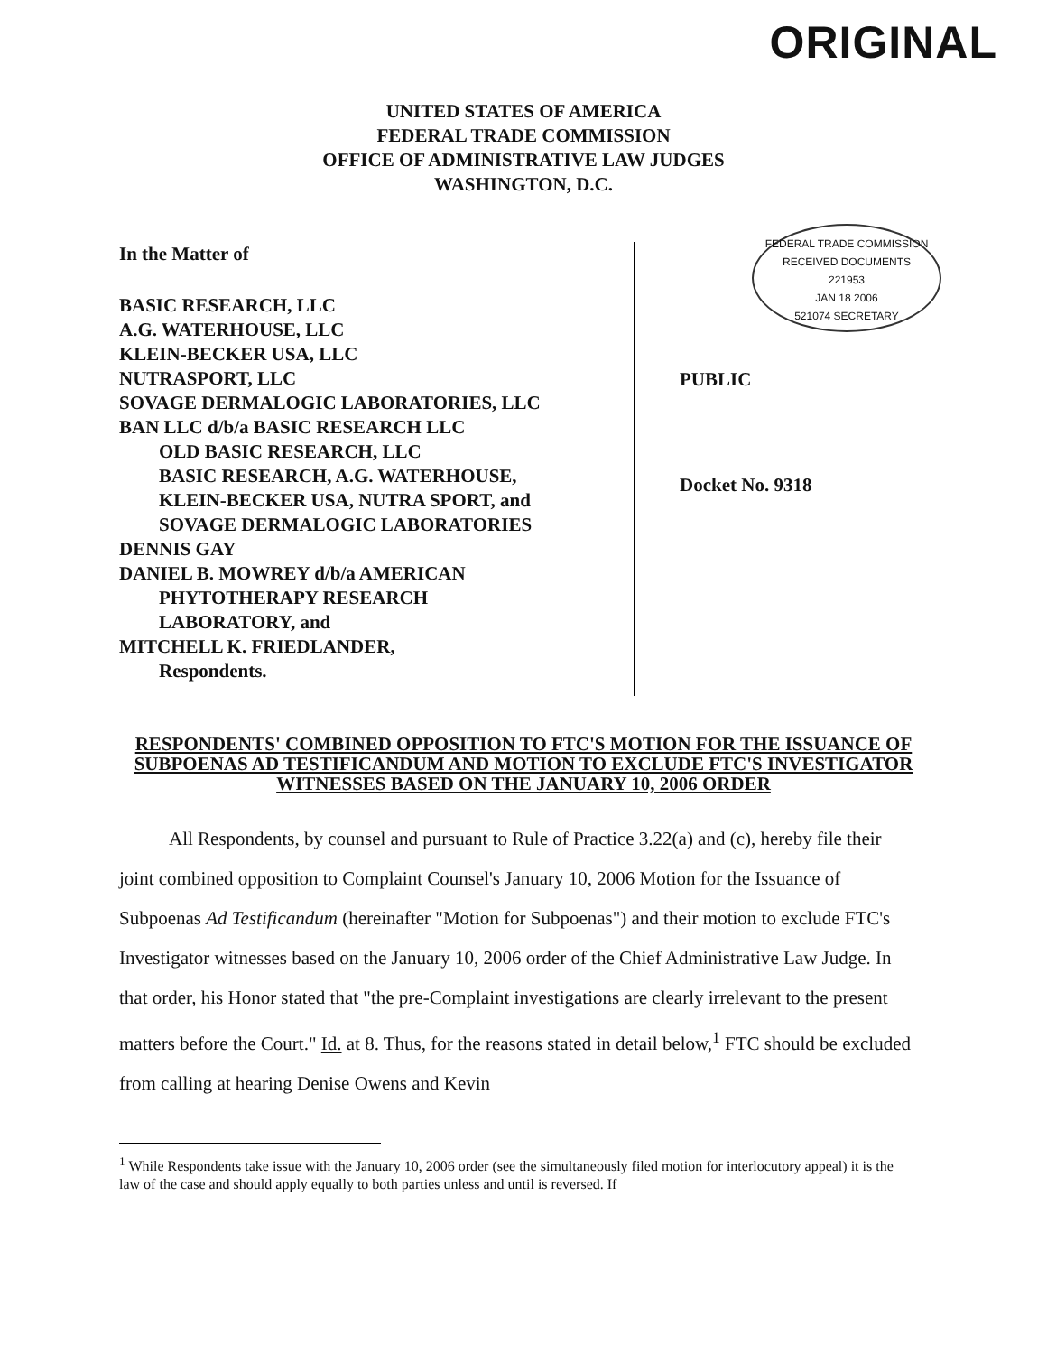ORIGINAL
UNITED STATES OF AMERICA
FEDERAL TRADE COMMISSION
OFFICE OF ADMINISTRATIVE LAW JUDGES
WASHINGTON, D.C.
In the Matter of
BASIC RESEARCH, LLC
A.G. WATERHOUSE, LLC
KLEIN-BECKER USA, LLC
NUTRASPORT, LLC
SOVAGE DERMALOGIC LABORATORIES, LLC
BAN LLC d/b/a BASIC RESEARCH LLC
OLD BASIC RESEARCH, LLC
BASIC RESEARCH, A.G. WATERHOUSE,
KLEIN-BECKER USA, NUTRA SPORT, and
SOVAGE DERMALOGIC LABORATORIES
DENNIS GAY
DANIEL B. MOWREY d/b/a AMERICAN
PHYTOTHERAPY RESEARCH
LABORATORY, and
MITCHELL K. FRIEDLANDER,
Respondents.
FEDERAL TRADE COMMISSION
RECEIVED DOCUMENTS
221953
JAN 18 2006
521074 SECRETARY
PUBLIC
Docket No. 9318
RESPONDENTS' COMBINED OPPOSITION TO FTC'S MOTION FOR THE ISSUANCE OF SUBPOENAS AD TESTIFICANDUM AND MOTION TO EXCLUDE FTC'S INVESTIGATOR WITNESSES BASED ON THE JANUARY 10, 2006 ORDER
All Respondents, by counsel and pursuant to Rule of Practice 3.22(a) and (c), hereby file their joint combined opposition to Complaint Counsel's January 10, 2006 Motion for the Issuance of Subpoenas Ad Testificandum (hereinafter "Motion for Subpoenas") and their motion to exclude FTC's Investigator witnesses based on the January 10, 2006 order of the Chief Administrative Law Judge. In that order, his Honor stated that "the pre-Complaint investigations are clearly irrelevant to the present matters before the Court." Id. at 8. Thus, for the reasons stated in detail below,<sup>1</sup> FTC should be excluded from calling at hearing Denise Owens and Kevin
<sup>1</sup> While Respondents take issue with the January 10, 2006 order (see the simultaneously filed motion for interlocutory appeal) it is the law of the case and should apply equally to both parties unless and until is reversed. If